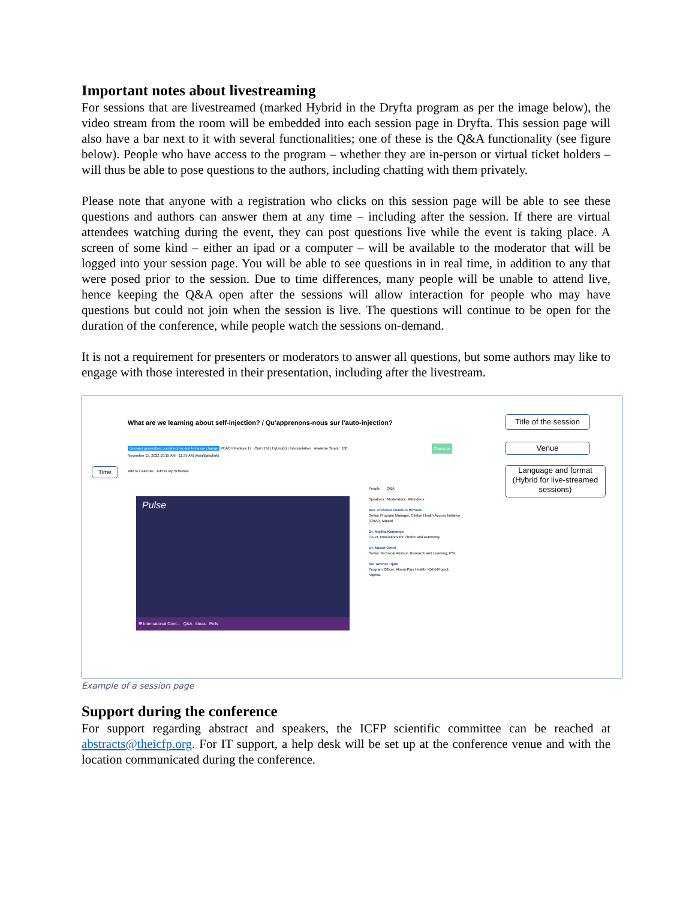Important notes about livestreaming
For sessions that are livestreamed (marked Hybrid in the Dryfta program as per the image below), the video stream from the room will be embedded into each session page in Dryfta. This session page will also have a bar next to it with several functionalities; one of these is the Q&A functionality (see figure below). People who have access to the program – whether they are in-person or virtual ticket holders – will thus be able to pose questions to the authors, including chatting with them privately.
Please note that anyone with a registration who clicks on this session page will be able to see these questions and authors can answer them at any time – including after the session. If there are virtual attendees watching during the event, they can post questions live while the event is taking place. A screen of some kind – either an ipad or a computer – will be available to the moderator that will be logged into your session page. You will be able to see questions in in real time, in addition to any that were posed prior to the session. Due to time differences, many people will be unable to attend live, hence keeping the Q&A open after the sessions will allow interaction for people who may have questions but could not join when the session is live. The questions will continue to be open for the duration of the conference, while people watch the sessions on-demand.
It is not a requirement for presenters or moderators to answer all questions, but some authors may like to engage with those interested in their presentation, including after the livestream.
What are we learning about self-injection? / Qu'apprenons-nous sur l'auto-injection?
Title of the session
Venue
Language and format (Hybrid for live-streamed sessions)
Time
Demand generation, social norms and behavior change PEACH Pattaya 17 Oral | EN | Hybrid(e) | Interpretation Available Seats : 100
November 15, 2022 10:15 AM - 11:35 AM (Asia/Bangkok)
Add to Calendar Add to my Schedule
Check-in
☰ International Conf... Q&A Ideas Polls
Pulse
People Q&A
Speakers Moderators Attendees
Mrs. Frehiwot Getahun Birhanu
Senior Program Manager, Clinton Health Access Initiative (CHAI), Malawi
Dr. Martha Kamanga
Co-PI, Innovations for Choice and Autonomy
Dr. Susan Ontiri
Senior Technical Advisor, Research and Learning, PSI
Ms. Aminat Tijani
Program Officer, Akena Plus Health/ ICAN-Project, Nigeria.
Example of a session page
Support during the conference
For support regarding abstract and speakers, the ICFP scientific committee can be reached at abstracts@theicfp.org. For IT support, a help desk will be set up at the conference venue and with the location communicated during the conference.